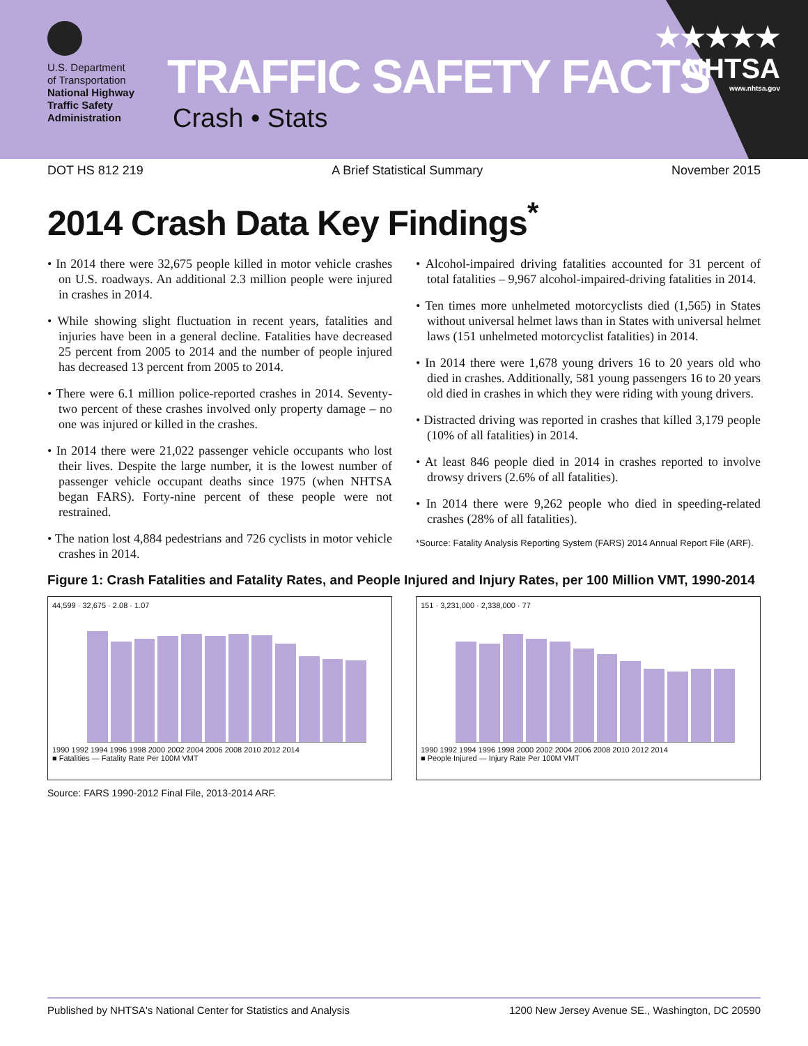U.S. Department
of Transportation
National Highway
Traffic Safety
Administration
TRAFFIC SAFETY FACTS
Crash • Stats
★★★★★
NHTSA
www.nhtsa.gov
DOT HS 812 219 A Brief Statistical Summary November 2015
2014 Crash Data Key Findings<sup>*</sup>
• In 2014 there were 32,675 people killed in motor vehicle crashes on U.S. roadways. An additional 2.3 million people were injured in crashes in 2014.
• While showing slight fluctuation in recent years, fatalities and injuries have been in a general decline. Fatalities have decreased 25 percent from 2005 to 2014 and the number of people injured has decreased 13 percent from 2005 to 2014.
• There were 6.1 million police-reported crashes in 2014. Seventy-two percent of these crashes involved only property damage – no one was injured or killed in the crashes.
• In 2014 there were 21,022 passenger vehicle occupants who lost their lives. Despite the large number, it is the lowest number of passenger vehicle occupant deaths since 1975 (when NHTSA began FARS). Forty-nine percent of these people were not restrained.
• The nation lost 4,884 pedestrians and 726 cyclists in motor vehicle crashes in 2014.
• Alcohol-impaired driving fatalities accounted for 31 percent of total fatalities – 9,967 alcohol-impaired-driving fatalities in 2014.
• Ten times more unhelmeted motorcyclists died (1,565) in States without universal helmet laws than in States with universal helmet laws (151 unhelmeted motorcyclist fatalities) in 2014.
• In 2014 there were 1,678 young drivers 16 to 20 years old who died in crashes. Additionally, 581 young passengers 16 to 20 years old died in crashes in which they were riding with young drivers.
• Distracted driving was reported in crashes that killed 3,179 people (10% of all fatalities) in 2014.
• At least 846 people died in 2014 in crashes reported to involve drowsy drivers (2.6% of all fatalities).
• In 2014 there were 9,262 people who died in speeding-related crashes (28% of all fatalities).
*Source: Fatality Analysis Reporting System (FARS) 2014 Annual Report File (ARF).
Figure 1: Crash Fatalities and Fatality Rates, and People Injured and Injury Rates, per 100 Million VMT, 1990-2014
44,599 · 32,675 · 2.08 · 1.07
1990 1992 1994 1996 1998 2000 2002 2004 2006 2008 2010 2012 2014
■ Fatalities — Fatality Rate Per 100M VMT
151 · 3,231,000 · 2,338,000 · 77
1990 1992 1994 1996 1998 2000 2002 2004 2006 2008 2010 2012 2014
■ People Injured — Injury Rate Per 100M VMT
Source: FARS 1990-2012 Final File, 2013-2014 ARF.
Published by NHTSA's National Center for Statistics and Analysis 1200 New Jersey Avenue SE., Washington, DC 20590